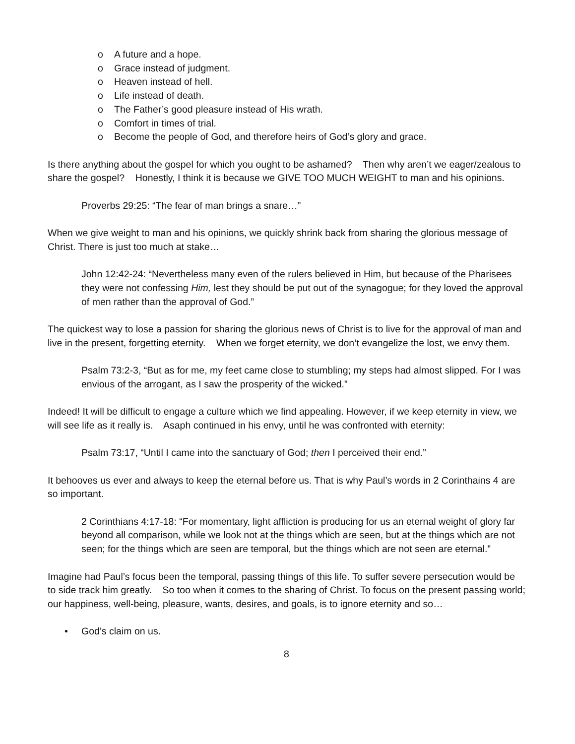o A future and a hope.
o Grace instead of judgment.
o Heaven instead of hell.
o Life instead of death.
o The Father’s good pleasure instead of His wrath.
o Comfort in times of trial.
o Become the people of God, and therefore heirs of God’s glory and grace.
Is there anything about the gospel for which you ought to be ashamed? Then why aren’t we eager/zealous to share the gospel? Honestly, I think it is because we GIVE TOO MUCH WEIGHT to man and his opinions.
Proverbs 29:25: “The fear of man brings a snare…”
When we give weight to man and his opinions, we quickly shrink back from sharing the glorious message of Christ. There is just too much at stake…
John 12:42-24: “Nevertheless many even of the rulers believed in Him, but because of the Pharisees they were not confessing Him, lest they should be put out of the synagogue; for they loved the approval of men rather than the approval of God.”
The quickest way to lose a passion for sharing the glorious news of Christ is to live for the approval of man and live in the present, forgetting eternity. When we forget eternity, we don’t evangelize the lost, we envy them.
Psalm 73:2-3, “But as for me, my feet came close to stumbling; my steps had almost slipped. For I was envious of the arrogant, as I saw the prosperity of the wicked.”
Indeed! It will be difficult to engage a culture which we find appealing. However, if we keep eternity in view, we will see life as it really is. Asaph continued in his envy, until he was confronted with eternity:
Psalm 73:17, “Until I came into the sanctuary of God; then I perceived their end.”
It behooves us ever and always to keep the eternal before us. That is why Paul’s words in 2 Corinthains 4 are so important.
2 Corinthians 4:17-18: “For momentary, light affliction is producing for us an eternal weight of glory far beyond all comparison, while we look not at the things which are seen, but at the things which are not seen; for the things which are seen are temporal, but the things which are not seen are eternal.”
Imagine had Paul’s focus been the temporal, passing things of this life. To suffer severe persecution would be to side track him greatly. So too when it comes to the sharing of Christ. To focus on the present passing world; our happiness, well-being, pleasure, wants, desires, and goals, is to ignore eternity and so…
• God’s claim on us.
8